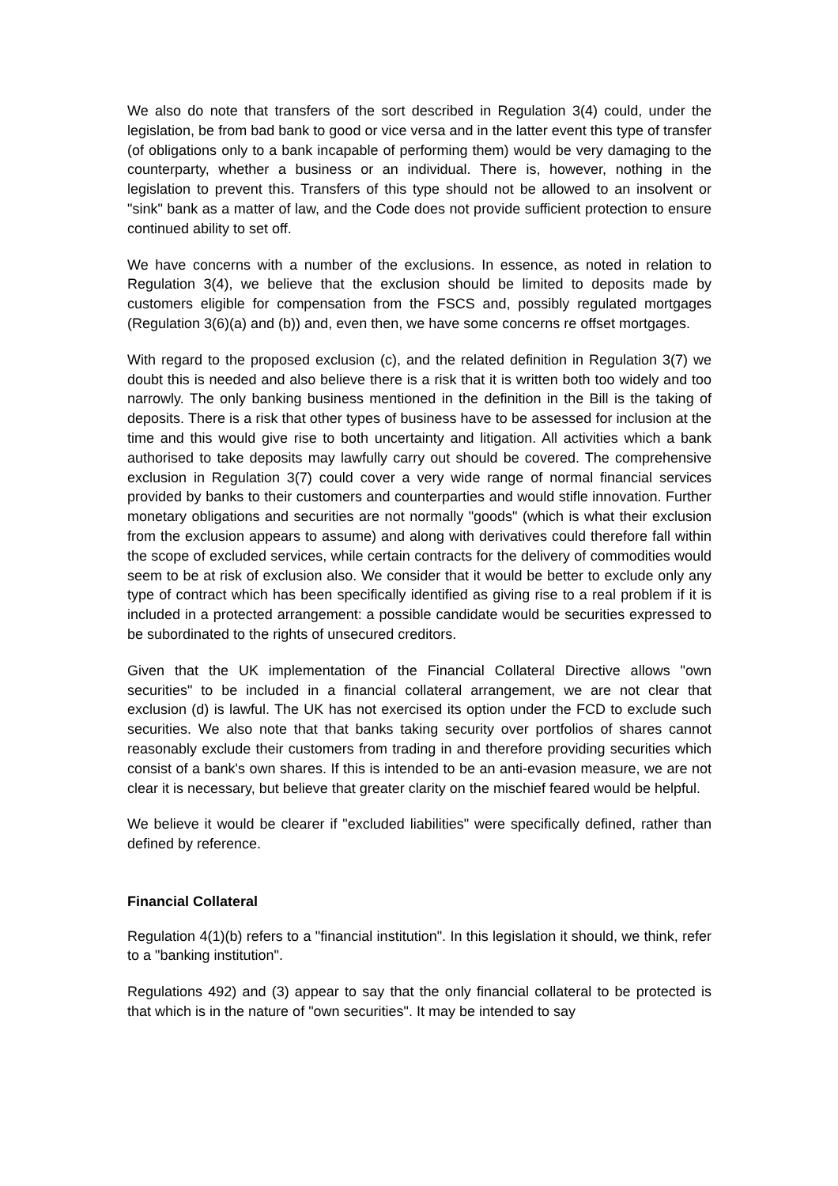We also do note that transfers of the sort described in Regulation 3(4) could, under the legislation, be from bad bank to good or vice versa and in the latter event this type of transfer (of obligations only to a bank incapable of performing them) would be very damaging to the counterparty, whether a business or an individual. There is, however, nothing in the legislation to prevent this. Transfers of this type should not be allowed to an insolvent or "sink" bank as a matter of law, and the Code does not provide sufficient protection to ensure continued ability to set off.
We have concerns with a number of the exclusions. In essence, as noted in relation to Regulation 3(4), we believe that the exclusion should be limited to deposits made by customers eligible for compensation from the FSCS and, possibly regulated mortgages (Regulation 3(6)(a) and (b)) and, even then, we have some concerns re offset mortgages.
With regard to the proposed exclusion (c), and the related definition in Regulation 3(7) we doubt this is needed and also believe there is a risk that it is written both too widely and too narrowly. The only banking business mentioned in the definition in the Bill is the taking of deposits. There is a risk that other types of business have to be assessed for inclusion at the time and this would give rise to both uncertainty and litigation. All activities which a bank authorised to take deposits may lawfully carry out should be covered. The comprehensive exclusion in Regulation 3(7) could cover a very wide range of normal financial services provided by banks to their customers and counterparties and would stifle innovation. Further monetary obligations and securities are not normally "goods" (which is what their exclusion from the exclusion appears to assume) and along with derivatives could therefore fall within the scope of excluded services, while certain contracts for the delivery of commodities would seem to be at risk of exclusion also. We consider that it would be better to exclude only any type of contract which has been specifically identified as giving rise to a real problem if it is included in a protected arrangement: a possible candidate would be securities expressed to be subordinated to the rights of unsecured creditors.
Given that the UK implementation of the Financial Collateral Directive allows "own securities" to be included in a financial collateral arrangement, we are not clear that exclusion (d) is lawful. The UK has not exercised its option under the FCD to exclude such securities. We also note that that banks taking security over portfolios of shares cannot reasonably exclude their customers from trading in and therefore providing securities which consist of a bank's own shares. If this is intended to be an anti-evasion measure, we are not clear it is necessary, but believe that greater clarity on the mischief feared would be helpful.
We believe it would be clearer if "excluded liabilities" were specifically defined, rather than defined by reference.
Financial Collateral
Regulation 4(1)(b) refers to a "financial institution". In this legislation it should, we think, refer to a "banking institution".
Regulations 492) and (3) appear to say that the only financial collateral to be protected is that which is in the nature of "own securities". It may be intended to say